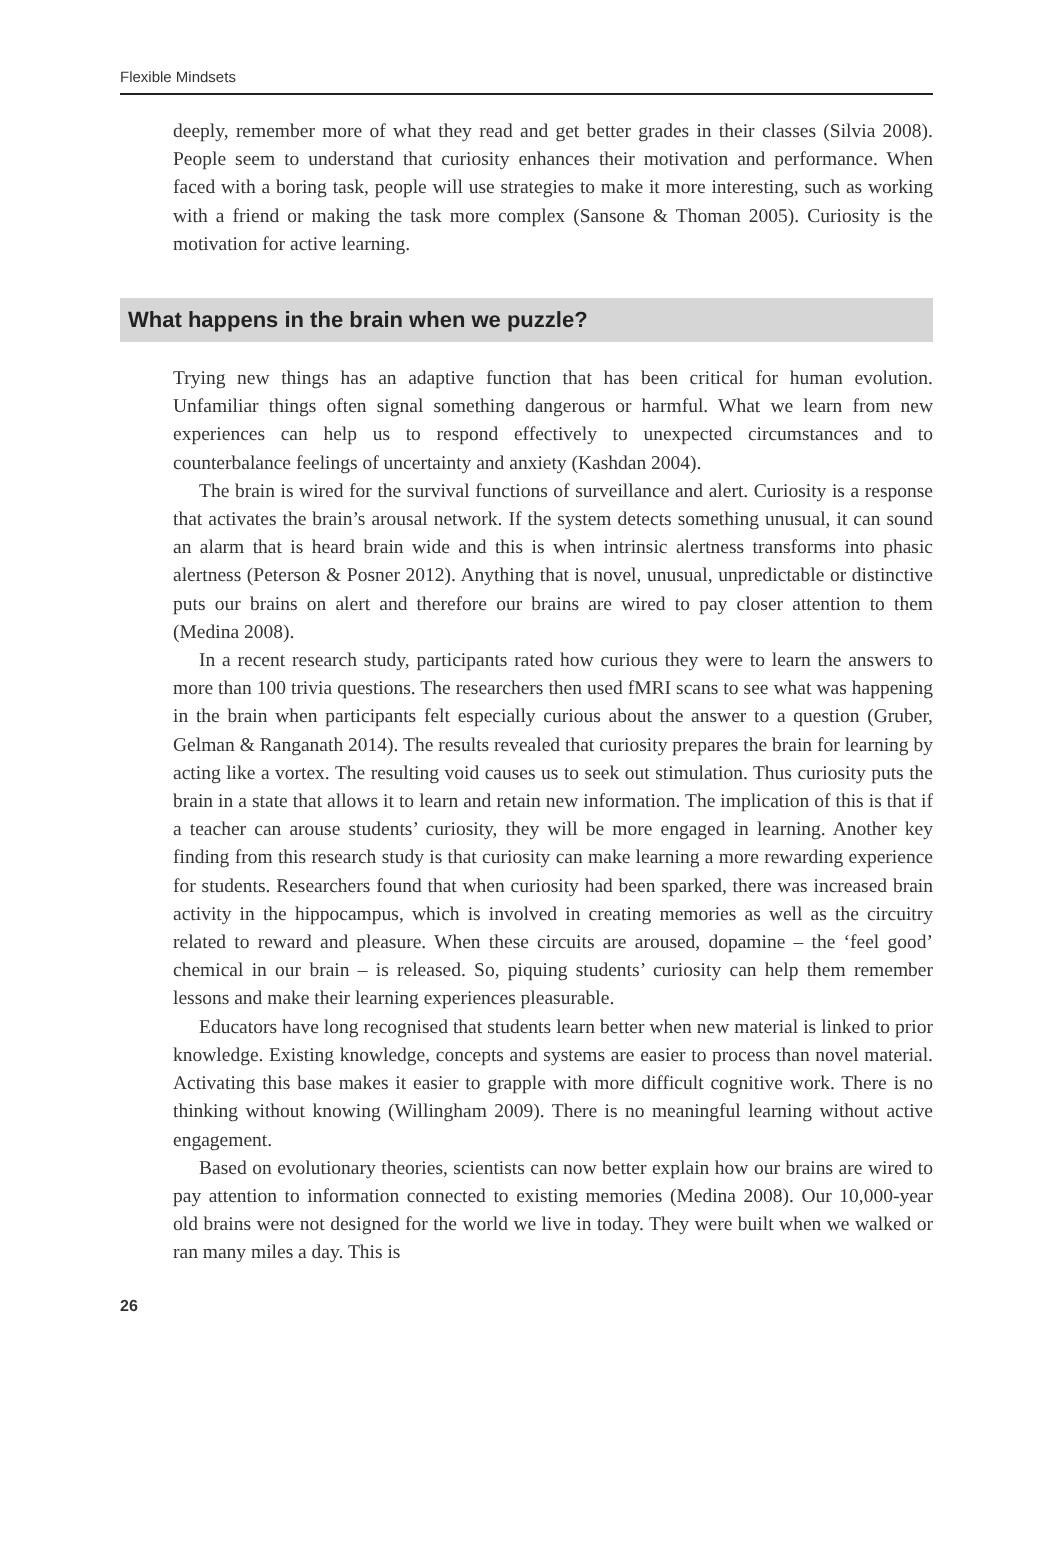Flexible Mindsets
deeply, remember more of what they read and get better grades in their classes (Silvia 2008). People seem to understand that curiosity enhances their motivation and performance. When faced with a boring task, people will use strategies to make it more interesting, such as working with a friend or making the task more complex (Sansone & Thoman 2005). Curiosity is the motivation for active learning.
What happens in the brain when we puzzle?
Trying new things has an adaptive function that has been critical for human evolution. Unfamiliar things often signal something dangerous or harmful. What we learn from new experiences can help us to respond effectively to unexpected circumstances and to counterbalance feelings of uncertainty and anxiety (Kashdan 2004).
The brain is wired for the survival functions of surveillance and alert. Curiosity is a response that activates the brain’s arousal network. If the system detects something unusual, it can sound an alarm that is heard brain wide and this is when intrinsic alertness transforms into phasic alertness (Peterson & Posner 2012). Anything that is novel, unusual, unpredictable or distinctive puts our brains on alert and therefore our brains are wired to pay closer attention to them (Medina 2008).
In a recent research study, participants rated how curious they were to learn the answers to more than 100 trivia questions. The researchers then used fMRI scans to see what was happening in the brain when participants felt especially curious about the answer to a question (Gruber, Gelman & Ranganath 2014). The results revealed that curiosity prepares the brain for learning by acting like a vortex. The resulting void causes us to seek out stimulation. Thus curiosity puts the brain in a state that allows it to learn and retain new information. The implication of this is that if a teacher can arouse students’ curiosity, they will be more engaged in learning. Another key finding from this research study is that curiosity can make learning a more rewarding experience for students. Researchers found that when curiosity had been sparked, there was increased brain activity in the hippocampus, which is involved in creating memories as well as the circuitry related to reward and pleasure. When these circuits are aroused, dopamine – the ‘feel good’ chemical in our brain – is released. So, piquing students’ curiosity can help them remember lessons and make their learning experiences pleasurable.
Educators have long recognised that students learn better when new material is linked to prior knowledge. Existing knowledge, concepts and systems are easier to process than novel material. Activating this base makes it easier to grapple with more difficult cognitive work. There is no thinking without knowing (Willingham 2009). There is no meaningful learning without active engagement.
Based on evolutionary theories, scientists can now better explain how our brains are wired to pay attention to information connected to existing memories (Medina 2008). Our 10,000-year old brains were not designed for the world we live in today. They were built when we walked or ran many miles a day. This is
26